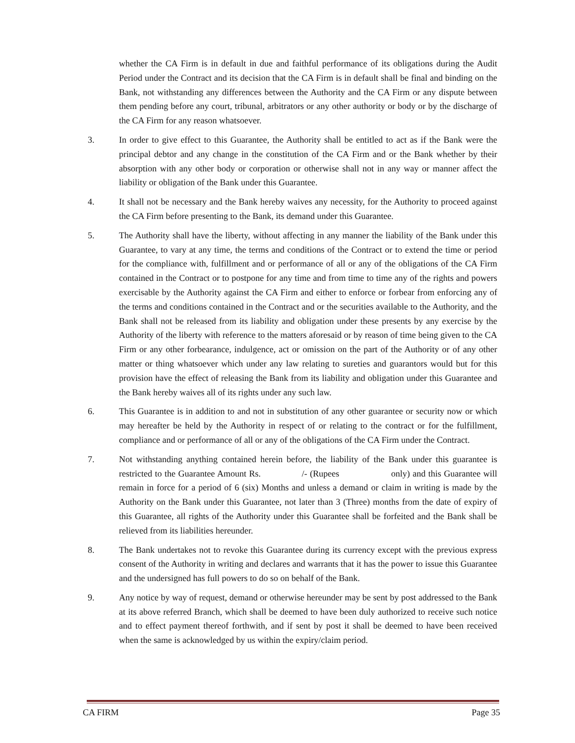whether the CA Firm is in default in due and faithful performance of its obligations during the Audit Period under the Contract and its decision that the CA Firm is in default shall be final and binding on the Bank, not withstanding any differences between the Authority and the CA Firm or any dispute between them pending before any court, tribunal, arbitrators or any other authority or body or by the discharge of the CA Firm for any reason whatsoever.
3. In order to give effect to this Guarantee, the Authority shall be entitled to act as if the Bank were the principal debtor and any change in the constitution of the CA Firm and or the Bank whether by their absorption with any other body or corporation or otherwise shall not in any way or manner affect the liability or obligation of the Bank under this Guarantee.
4. It shall not be necessary and the Bank hereby waives any necessity, for the Authority to proceed against the CA Firm before presenting to the Bank, its demand under this Guarantee.
5. The Authority shall have the liberty, without affecting in any manner the liability of the Bank under this Guarantee, to vary at any time, the terms and conditions of the Contract or to extend the time or period for the compliance with, fulfillment and or performance of all or any of the obligations of the CA Firm contained in the Contract or to postpone for any time and from time to time any of the rights and powers exercisable by the Authority against the CA Firm and either to enforce or forbear from enforcing any of the terms and conditions contained in the Contract and or the securities available to the Authority, and the Bank shall not be released from its liability and obligation under these presents by any exercise by the Authority of the liberty with reference to the matters aforesaid or by reason of time being given to the CA Firm or any other forbearance, indulgence, act or omission on the part of the Authority or of any other matter or thing whatsoever which under any law relating to sureties and guarantors would but for this provision have the effect of releasing the Bank from its liability and obligation under this Guarantee and the Bank hereby waives all of its rights under any such law.
6. This Guarantee is in addition to and not in substitution of any other guarantee or security now or which may hereafter be held by the Authority in respect of or relating to the contract or for the fulfillment, compliance and or performance of all or any of the obligations of the CA Firm under the Contract.
7. Not withstanding anything contained herein before, the liability of the Bank under this guarantee is restricted to the Guarantee Amount Rs. /- (Rupees only) and this Guarantee will remain in force for a period of 6 (six) Months and unless a demand or claim in writing is made by the Authority on the Bank under this Guarantee, not later than 3 (Three) months from the date of expiry of this Guarantee, all rights of the Authority under this Guarantee shall be forfeited and the Bank shall be relieved from its liabilities hereunder.
8. The Bank undertakes not to revoke this Guarantee during its currency except with the previous express consent of the Authority in writing and declares and warrants that it has the power to issue this Guarantee and the undersigned has full powers to do so on behalf of the Bank.
9. Any notice by way of request, demand or otherwise hereunder may be sent by post addressed to the Bank at its above referred Branch, which shall be deemed to have been duly authorized to receive such notice and to effect payment thereof forthwith, and if sent by post it shall be deemed to have been received when the same is acknowledged by us within the expiry/claim period.
CA FIRM Page 35